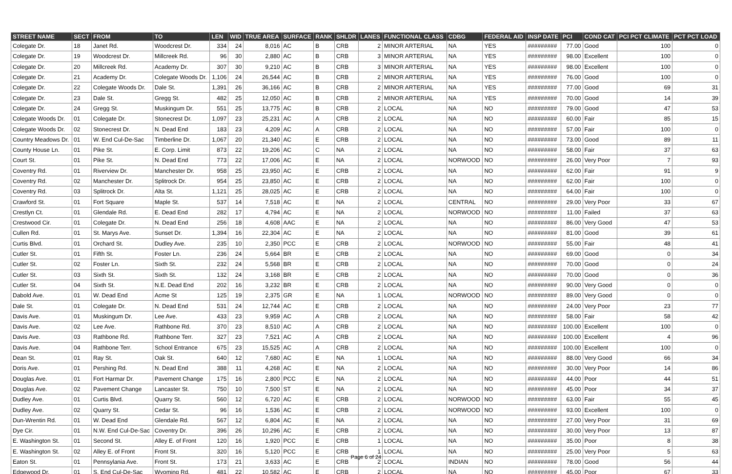| STREET NAME | SECT | FROM | TO | LEN | WID | TRUE AREA | SURFACE | RANK | SHLDR | LANES | FUNCTIONAL CLASS | CDBG | FEDERAL AID | INSP DATE | PCI | COND CAT | PCI PCT CLIMATE | PCT PCT LOAD |
| --- | --- | --- | --- | --- | --- | --- | --- | --- | --- | --- | --- | --- | --- | --- | --- | --- | --- | --- |
| Colegate Dr. | 18 | Janet Rd. | Woodcrest Dr. | 334 | 24 | 8,016 | AC | B | CRB | 2 | MINOR ARTERIAL | NA | YES | ######### | 77.00 | Good | 100 | 0 |
| Colegate Dr. | 19 | Woodcrest Dr. | Millcreek Rd. | 96 | 30 | 2,880 | AC | B | CRB | 3 | MINOR ARTERIAL | NA | YES | ######### | 98.00 | Excellent | 100 | 0 |
| Colegate Dr. | 20 | Millcreek Rd. | Academy Dr. | 307 | 30 | 9,210 | AC | B | CRB | 3 | MINOR ARTERIAL | NA | YES | ######### | 98.00 | Excellent | 100 | 0 |
| Colegate Dr. | 21 | Academy Dr. | Colegate Woods Dr. | 1,106 | 24 | 26,544 | AC | B | CRB | 2 | MINOR ARTERIAL | NA | YES | ######### | 76.00 | Good | 100 | 0 |
| Colegate Dr. | 22 | Colegate Woods Dr. | Dale St. | 1,391 | 26 | 36,166 | AC | B | CRB | 2 | MINOR ARTERIAL | NA | YES | ######### | 77.00 | Good | 69 | 31 |
| Colegate Dr. | 23 | Dale St. | Gregg St. | 482 | 25 | 12,050 | AC | B | CRB | 2 | MINOR ARTERIAL | NA | YES | ######### | 70.00 | Good | 14 | 39 |
| Colegate Dr. | 24 | Gregg St. | Muskingum Dr. | 551 | 25 | 13,775 | AC | B | CRB | 2 | LOCAL | NA | NO | ######### | 79.00 | Good | 47 | 53 |
| Colegate Woods Dr. | 01 | Colegate Dr. | Stonecrest Dr. | 1,097 | 23 | 25,231 | AC | A | CRB | 2 | LOCAL | NA | NO | ######### | 60.00 | Fair | 85 | 15 |
| Colegate Woods Dr. | 02 | Stonecrest Dr. | N. Dead End | 183 | 23 | 4,209 | AC | A | CRB | 2 | LOCAL | NA | NO | ######### | 57.00 | Fair | 100 | 0 |
| Country Meadows Dr. | 01 | W. End Cul-De-Sac | Timberline Dr. | 1,067 | 20 | 21,340 | AC | E | CRB | 2 | LOCAL | NA | NO | ######### | 73.00 | Good | 89 | 11 |
| County House Ln. | 01 | Pike St. | E. Corp. Limit | 873 | 22 | 19,206 | AC | C | NA | 2 | LOCAL | NA | NO | ######### | 58.00 | Fair | 37 | 63 |
| Court St. | 01 | Pike St. | N. Dead End | 773 | 22 | 17,006 | AC | E | NA | 2 | LOCAL | NORWOOD | NO | ######### | 26.00 | Very Poor | 7 | 93 |
| Coventry Rd. | 01 | Riverview Dr. | Manchester Dr. | 958 | 25 | 23,950 | AC | E | CRB | 2 | LOCAL | NA | NO | ######### | 62.00 | Fair | 91 | 9 |
| Coventry Rd. | 02 | Manchester Dr. | Splitrock Dr. | 954 | 25 | 23,850 | AC | E | CRB | 2 | LOCAL | NA | NO | ######### | 62.00 | Fair | 100 | 0 |
| Coventry Rd. | 03 | Splitrock Dr. | Alta St. | 1,121 | 25 | 28,025 | AC | E | CRB | 2 | LOCAL | NA | NO | ######### | 64.00 | Fair | 100 | 0 |
| Crawford St. | 01 | Fort Square | Maple St. | 537 | 14 | 7,518 | AC | E | NA | 2 | LOCAL | CENTRAL | NO | ######### | 29.00 | Very Poor | 33 | 67 |
| Crestlyn Ct. | 01 | Glendale Rd. | E. Dead End | 282 | 17 | 4,794 | AC | E | NA | 2 | LOCAL | NORWOOD | NO | ######### | 11.00 | Failed | 37 | 63 |
| Crestwood Cir. | 01 | Colegate Dr. | N. Dead End | 256 | 18 | 4,608 | AAC | E | NA | 2 | LOCAL | NA | NO | ######### | 86.00 | Very Good | 47 | 53 |
| Cullen Rd. | 01 | St. Marys Ave. | Sunset Dr. | 1,394 | 16 | 22,304 | AC | E | NA | 2 | LOCAL | NA | NO | ######### | 81.00 | Good | 39 | 61 |
| Curtis Blvd. | 01 | Orchard St. | Dudley Ave. | 235 | 10 | 2,350 | PCC | E | CRB | 2 | LOCAL | NORWOOD | NO | ######### | 55.00 | Fair | 48 | 41 |
| Cutler St. | 01 | Fifth St. | Foster Ln. | 236 | 24 | 5,664 | BR | E | CRB | 2 | LOCAL | NA | NO | ######### | 69.00 | Good | 0 | 34 |
| Cutler St. | 02 | Foster Ln. | Sixth St. | 232 | 24 | 5,568 | BR | E | CRB | 2 | LOCAL | NA | NO | ######### | 70.00 | Good | 0 | 24 |
| Cutler St. | 03 | Sixth St. | Sixth St. | 132 | 24 | 3,168 | BR | E | CRB | 2 | LOCAL | NA | NO | ######### | 70.00 | Good | 0 | 36 |
| Cutler St. | 04 | Sixth St. | N.E. Dead End | 202 | 16 | 3,232 | BR | E | CRB | 2 | LOCAL | NA | NO | ######### | 90.00 | Very Good | 0 | 0 |
| Dabold Ave. | 01 | W. Dead End | Acme St | 125 | 19 | 2,375 | GR | E | NA | 1 | LOCAL | NORWOOD | NO | ######### | 89.00 | Very Good | 0 | 0 |
| Dale St. | 01 | Colegate Dr. | N. Dead End | 531 | 24 | 12,744 | AC | E | CRB | 2 | LOCAL | NA | NO | ######### | 24.00 | Very Poor | 23 | 77 |
| Davis Ave. | 01 | Muskingum Dr. | Lee Ave. | 433 | 23 | 9,959 | AC | A | CRB | 2 | LOCAL | NA | NO | ######### | 58.00 | Fair | 58 | 42 |
| Davis Ave. | 02 | Lee Ave. | Rathbone Rd. | 370 | 23 | 8,510 | AC | A | CRB | 2 | LOCAL | NA | NO | ######### | 100.00 | Excellent | 100 | 0 |
| Davis Ave. | 03 | Rathbone Rd. | Rathbone Terr. | 327 | 23 | 7,521 | AC | A | CRB | 2 | LOCAL | NA | NO | ######### | 100.00 | Excellent | 4 | 96 |
| Davis Ave. | 04 | Rathbone Terr. | School Entrance | 675 | 23 | 15,525 | AC | A | CRB | 2 | LOCAL | NA | NO | ######### | 100.00 | Excellent | 100 | 0 |
| Dean St. | 01 | Ray St. | Oak St. | 640 | 12 | 7,680 | AC | E | NA | 1 | LOCAL | NA | NO | ######### | 88.00 | Very Good | 66 | 34 |
| Doris Ave. | 01 | Pershing Rd. | N. Dead End | 388 | 11 | 4,268 | AC | E | NA | 2 | LOCAL | NA | NO | ######### | 30.00 | Very Poor | 14 | 86 |
| Douglas Ave. | 01 | Fort Harmar Dr. | Pavement Change | 175 | 16 | 2,800 | PCC | E | NA | 2 | LOCAL | NA | NO | ######### | 44.00 | Poor | 44 | 51 |
| Douglas Ave. | 02 | Pavement Change | Lancaster St. | 750 | 10 | 7,500 | ST | E | NA | 2 | LOCAL | NA | NO | ######### | 45.00 | Poor | 34 | 37 |
| Dudley Ave. | 01 | Curtis Blvd. | Quarry St. | 560 | 12 | 6,720 | AC | E | CRB | 2 | LOCAL | NORWOOD | NO | ######### | 63.00 | Fair | 55 | 45 |
| Dudley Ave. | 02 | Quarry St. | Cedar St. | 96 | 16 | 1,536 | AC | E | CRB | 2 | LOCAL | NORWOOD | NO | ######### | 93.00 | Excellent | 100 | 0 |
| Dun-Wrentin Rd. | 01 | W. Dead End | Glendale Rd. | 567 | 12 | 6,804 | AC | E | NA | 2 | LOCAL | NA | NO | ######### | 27.00 | Very Poor | 31 | 69 |
| Dye Cir. | 01 | N.W. End Cul-De-Sac | Coventry Dr. | 396 | 26 | 10,296 | AC | E | CRB | 2 | LOCAL | NA | NO | ######### | 30.00 | Very Poor | 13 | 87 |
| E. Washington St. | 01 | Second St. | Alley E. of Front | 120 | 16 | 1,920 | PCC | E | CRB | 1 | LOCAL | NA | NO | ######### | 35.00 | Poor | 8 | 38 |
| E. Washington St. | 02 | Alley E. of Front | Front St. | 320 | 16 | 5,120 | PCC | E | CRB | 1 | LOCAL | NA | NO | ######### | 25.00 | Very Poor | 5 | 63 |
| Eaton St. | 01 | Pennsylania Ave. | Front St. | 173 | 21 | 3,633 | AC | E | CRB | 2 | LOCAL | INDIAN | NO | ######### | 78.00 | Good | 56 | 44 |
| Edgewood Dr. | 01 | S. End Cul-De-Sac | Wyoming Rd. | 481 | 22 | 10,582 | AC | E | CRB | 2 | LOCAL | NA | NO | ######### | 45.00 | Poor | 67 | 33 |
Page 6 of 24